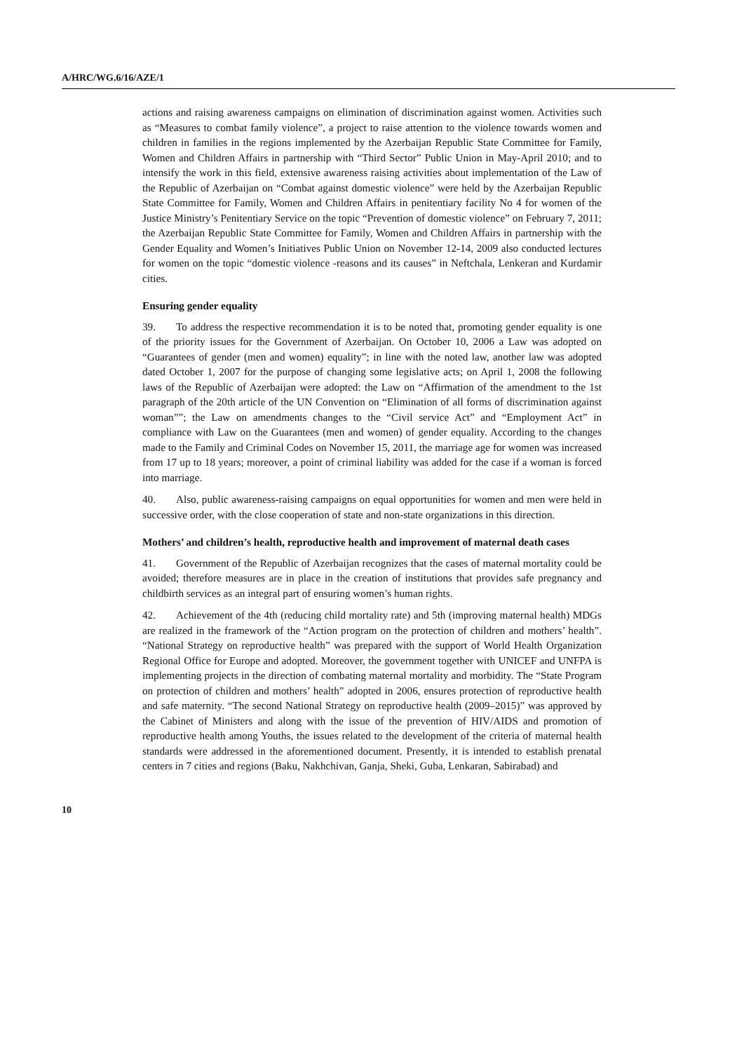A/HRC/WG.6/16/AZE/1
actions and raising awareness campaigns on elimination of discrimination against women. Activities such as “Measures to combat family violence”, a project to raise attention to the violence towards women and children in families in the regions implemented by the Azerbaijan Republic State Committee for Family, Women and Children Affairs in partnership with “Third Sector” Public Union in May-April 2010; and to intensify the work in this field, extensive awareness raising activities about implementation of the Law of the Republic of Azerbaijan on “Combat against domestic violence” were held by the Azerbaijan Republic State Committee for Family, Women and Children Affairs in penitentiary facility No 4 for women of the Justice Ministry’s Penitentiary Service on the topic “Prevention of domestic violence” on February 7, 2011; the Azerbaijan Republic State Committee for Family, Women and Children Affairs in partnership with the Gender Equality and Women’s Initiatives Public Union on November 12-14, 2009 also conducted lectures for women on the topic “domestic violence -reasons and its causes” in Neftchala, Lenkeran and Kurdamir cities.
Ensuring gender equality
39. To address the respective recommendation it is to be noted that, promoting gender equality is one of the priority issues for the Government of Azerbaijan. On October 10, 2006 a Law was adopted on “Guarantees of gender (men and women) equality”; in line with the noted law, another law was adopted dated October 1, 2007 for the purpose of changing some legislative acts; on April 1, 2008 the following laws of the Republic of Azerbaijan were adopted: the Law on “Affirmation of the amendment to the 1st paragraph of the 20th article of the UN Convention on “Elimination of all forms of discrimination against woman””; the Law on amendments changes to the “Civil service Act” and “Employment Act” in compliance with Law on the Guarantees (men and women) of gender equality. According to the changes made to the Family and Criminal Codes on November 15, 2011, the marriage age for women was increased from 17 up to 18 years; moreover, a point of criminal liability was added for the case if a woman is forced into marriage.
40. Also, public awareness-raising campaigns on equal opportunities for women and men were held in successive order, with the close cooperation of state and non-state organizations in this direction.
Mothers’ and children’s health, reproductive health and improvement of maternal death cases
41. Government of the Republic of Azerbaijan recognizes that the cases of maternal mortality could be avoided; therefore measures are in place in the creation of institutions that provides safe pregnancy and childbirth services as an integral part of ensuring women’s human rights.
42. Achievement of the 4th (reducing child mortality rate) and 5th (improving maternal health) MDGs are realized in the framework of the “Action program on the protection of children and mothers’ health”. “National Strategy on reproductive health” was prepared with the support of World Health Organization Regional Office for Europe and adopted. Moreover, the government together with UNICEF and UNFPA is implementing projects in the direction of combating maternal mortality and morbidity. The “State Program on protection of children and mothers’ health” adopted in 2006, ensures protection of reproductive health and safe maternity. “The second National Strategy on reproductive health (2009–2015)” was approved by the Cabinet of Ministers and along with the issue of the prevention of HIV/AIDS and promotion of reproductive health among Youths, the issues related to the development of the criteria of maternal health standards were addressed in the aforementioned document. Presently, it is intended to establish prenatal centers in 7 cities and regions (Baku, Nakhchivan, Ganja, Sheki, Guba, Lenkaran, Sabirabad) and
10